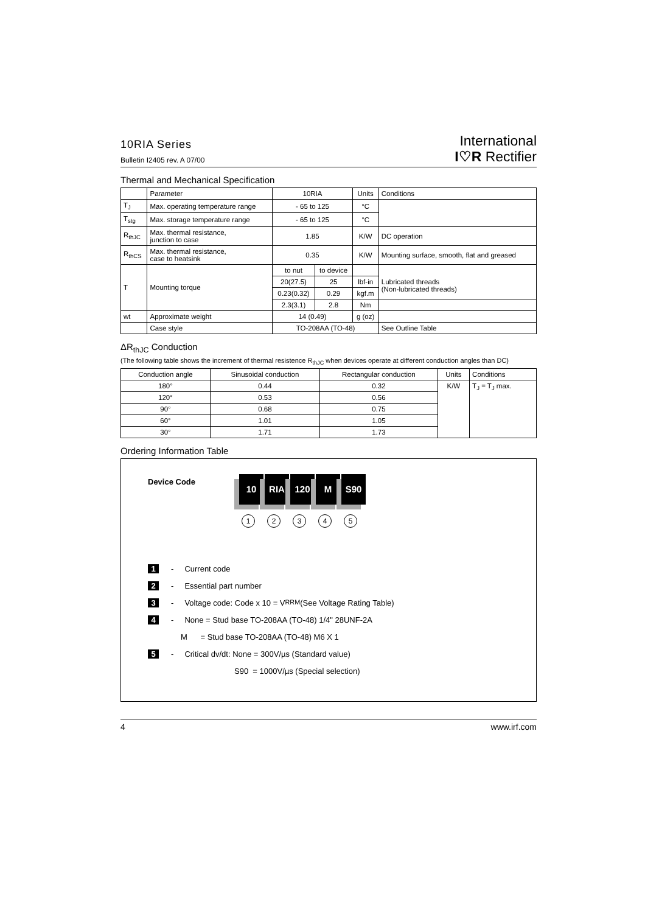10RIA Series
Bulletin I2405 rev. A 07/00
International
I♡R Rectifier
Thermal and Mechanical Specification
| | Parameter | 10RIA | | Units | Conditions |
| --- | --- | --- | --- | --- | --- |
| T<sub>J</sub> | Max. operating temperature range | - 65 to 125 | | °C | |
| T<sub>stg</sub> | Max. storage temperature range | - 65 to 125 | | °C | |
| R<sub>thJC</sub> | Max. thermal resistance, junction to case | 1.85 | | K/W | DC operation |
| R<sub>thCS</sub> | Max. thermal resistance, case to heatsink | 0.35 | | K/W | Mounting surface, smooth, flat and greased |
| T | Mounting torque | to nut | to device | | Lubricated threads (Non-lubricated threads) |
| | | 20(27.5) | 25 | lbf-in | |
| | | 0.23(0.32) | 0.29 | kgf.m | |
| | | 2.3(3.1) | 2.8 | Nm | |
| wt | Approximate weight | 14 (0.49) | | g (oz) | |
| | Case style | TO-208AA (TO-48) | | | See Outline Table |
ΔR<sub>thJC</sub> Conduction
(The following table shows the increment of thermal resistence R<sub>thJC</sub> when devices operate at different conduction angles than DC)
| Conduction angle | Sinusoidal conduction | Rectangular conduction | Units | Conditions |
| --- | --- | --- | --- | --- |
| 180° | 0.44 | 0.32 | K/W | T<sub>J</sub> = T<sub>J</sub> max. |
| 120° | 0.53 | 0.56 | | |
| 90° | 0.68 | 0.75 | | |
| 60° | 1.01 | 1.05 | | |
| 30° | 1.71 | 1.73 | | |
Ordering Information Table
Device Code
10 RIA 120 M S90
1 2 3 4 5
1 - Current code
2 - Essential part number
3 - Voltage code: Code x 10 = V<sub>RRM</sub> (See Voltage Rating Table)
4 - None = Stud base TO-208AA (TO-48) 1/4" 28UNF-2A
M = Stud base TO-208AA (TO-48) M6 X 1
5 - Critical dv/dt: None = 300V/µs (Standard value)
S90 = 1000V/µs (Special selection)
4 www.irf.com